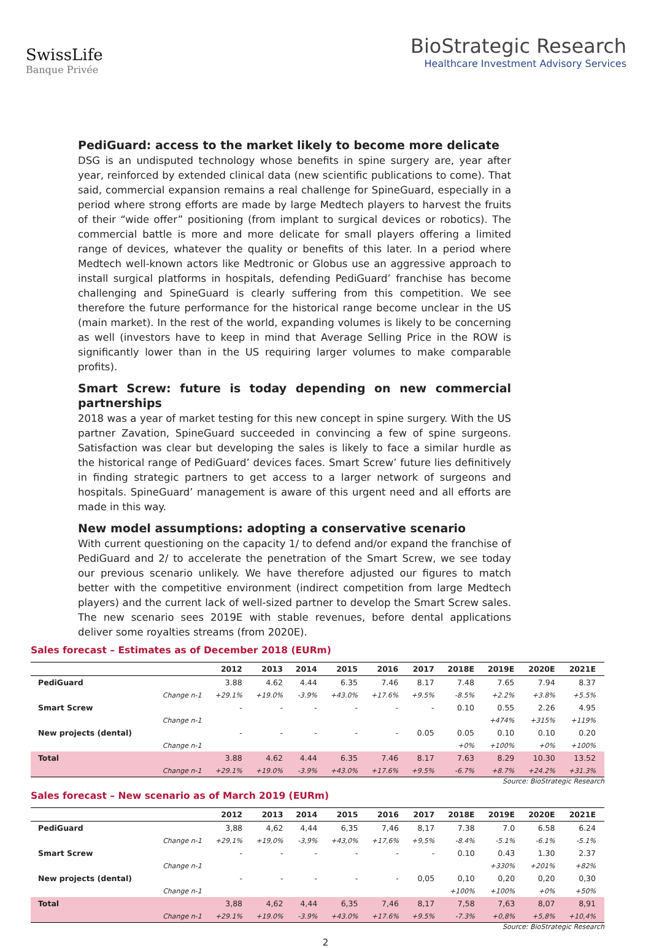SwissLife
Banque Privée
BioStrategic Research
Healthcare Investment Advisory Services
PediGuard: access to the market likely to become more delicate
DSG is an undisputed technology whose benefits in spine surgery are, year after year, reinforced by extended clinical data (new scientific publications to come). That said, commercial expansion remains a real challenge for SpineGuard, especially in a period where strong efforts are made by large Medtech players to harvest the fruits of their “wide offer” positioning (from implant to surgical devices or robotics). The commercial battle is more and more delicate for small players offering a limited range of devices, whatever the quality or benefits of this later. In a period where Medtech well-known actors like Medtronic or Globus use an aggressive approach to install surgical platforms in hospitals, defending PediGuard’ franchise has become challenging and SpineGuard is clearly suffering from this competition. We see therefore the future performance for the historical range become unclear in the US (main market). In the rest of the world, expanding volumes is likely to be concerning as well (investors have to keep in mind that Average Selling Price in the ROW is significantly lower than in the US requiring larger volumes to make comparable profits).
Smart Screw: future is today depending on new commercial partnerships
2018 was a year of market testing for this new concept in spine surgery. With the US partner Zavation, SpineGuard succeeded in convincing a few of spine surgeons. Satisfaction was clear but developing the sales is likely to face a similar hurdle as the historical range of PediGuard’ devices faces. Smart Screw’ future lies definitively in finding strategic partners to get access to a larger network of surgeons and hospitals. SpineGuard’ management is aware of this urgent need and all efforts are made in this way.
New model assumptions: adopting a conservative scenario
With current questioning on the capacity 1/ to defend and/or expand the franchise of PediGuard and 2/ to accelerate the penetration of the Smart Screw, we see today our previous scenario unlikely. We have therefore adjusted our figures to match better with the competitive environment (indirect competition from large Medtech players) and the current lack of well-sized partner to develop the Smart Screw sales. The new scenario sees 2019E with stable revenues, before dental applications deliver some royalties streams (from 2020E).
Sales forecast – Estimates as of December 2018 (EURm)
| | | 2012 | 2013 | 2014 | 2015 | 2016 | 2017 | 2018E | 2019E | 2020E | 2021E |
| --- | --- | --- | --- | --- | --- | --- | --- | --- | --- | --- | --- |
| PediGuard | | 3.88 | 4.62 | 4.44 | 6.35 | 7.46 | 8.17 | 7.48 | 7.65 | 7.94 | 8.37 |
| | Change n-1 | +29.1% | +19.0% | -3.9% | +43.0% | +17.6% | +9.5% | -8.5% | +2.2% | +3.8% | +5.5% |
| Smart Screw | | - | - | - | - | - | - | 0.10 | 0.55 | 2.26 | 4.95 |
| | Change n-1 | | | | | | | | +474% | +315% | +119% |
| New projects (dental) | | - | - | - | - | - | 0.05 | 0.05 | 0.10 | 0.10 | 0.20 |
| | Change n-1 | | | | | | | +0% | +100% | +0% | +100% |
| Total | | 3.88 | 4.62 | 4.44 | 6.35 | 7.46 | 8.17 | 7.63 | 8.29 | 10.30 | 13.52 |
| | Change n-1 | +29.1% | +19.0% | -3.9% | +43.0% | +17.6% | +9.5% | -6.7% | +8.7% | +24.2% | +31.3% |
Source: BioStrategic Research
Sales forecast – New scenario as of March 2019 (EURm)
| | | 2012 | 2013 | 2014 | 2015 | 2016 | 2017 | 2018E | 2019E | 2020E | 2021E |
| --- | --- | --- | --- | --- | --- | --- | --- | --- | --- | --- | --- |
| PediGuard | | 3,88 | 4,62 | 4,44 | 6,35 | 7,46 | 8,17 | 7.38 | 7.0 | 6.58 | 6.24 |
| | Change n-1 | +29,1% | +19,0% | -3,9% | +43,0% | +17,6% | +9,5% | -8.4% | -5.1% | -6.1% | -5.1% |
| Smart Screw | | - | - | - | - | - | - | 0.10 | 0.43 | 1.30 | 2.37 |
| | Change n-1 | | | | | | | | +330% | +201% | +82% |
| New projects (dental) | | - | - | - | - | - | 0,05 | 0,10 | 0,20 | 0,20 | 0,30 |
| | Change n-1 | | | | | | | +100% | +100% | +0% | +50% |
| Total | | 3,88 | 4,62 | 4,44 | 6,35 | 7,46 | 8,17 | 7,58 | 7,63 | 8,07 | 8,91 |
| | Change n-1 | +29.1% | +19.0% | -3.9% | +43.0% | +17.6% | +9.5% | -7.3% | +0,8% | +5,8% | +10,4% |
Source: BioStrategic Research
2